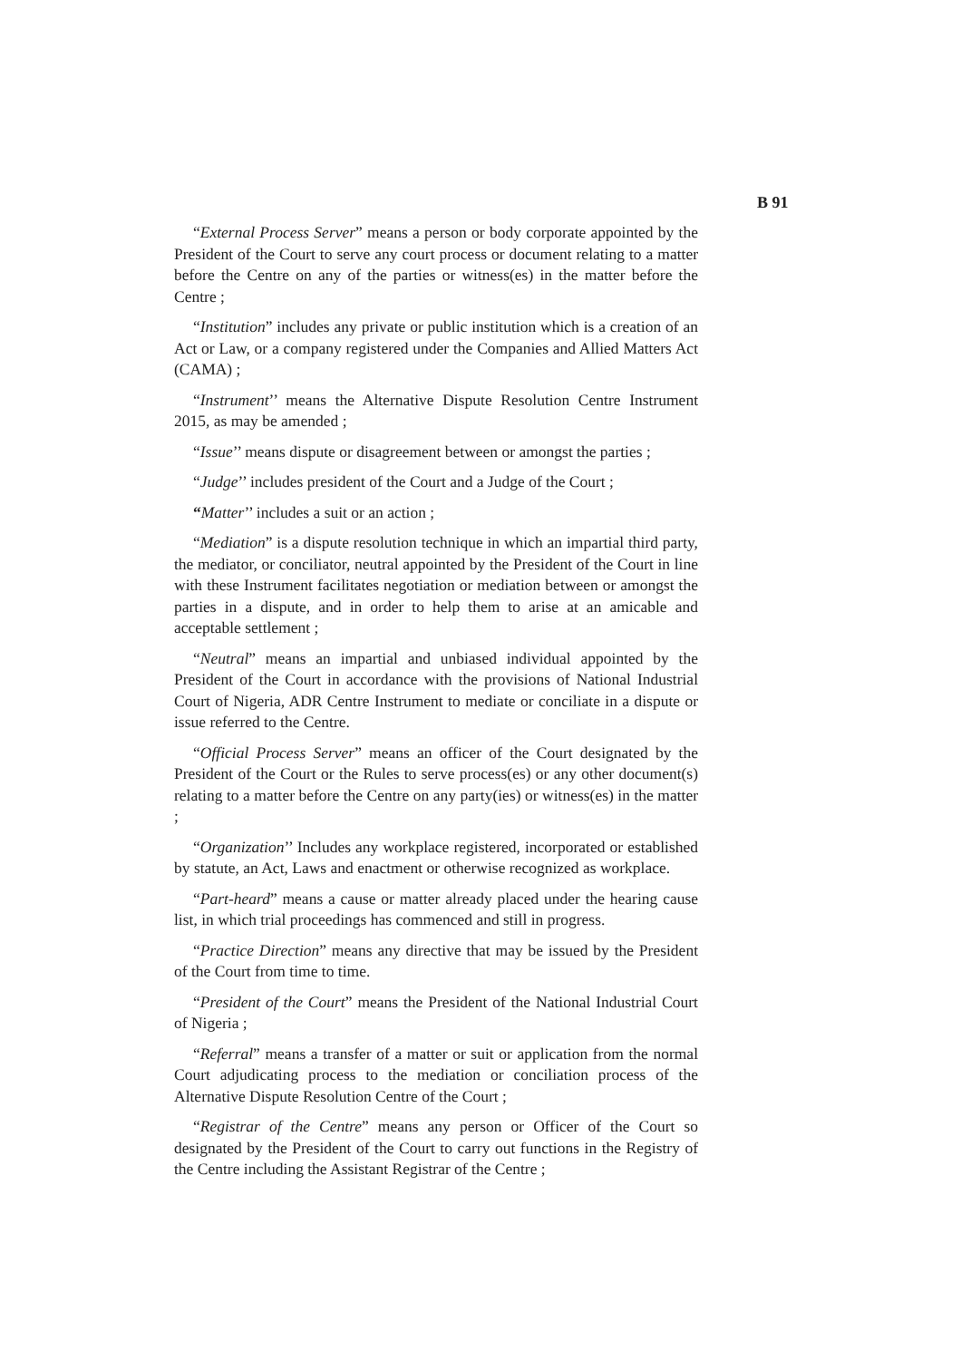B 91
“External Process Server” means a person or body corporate appointed by the President of the Court to serve any court process or document relating to a matter before the Centre on any of the parties or witness(es) in the matter before the Centre ;
“Institution” includes any private or public institution which is a creation of an Act or Law, or a company registered under the Companies and Allied Matters Act (CAMA) ;
“Instrument’’ means the Alternative Dispute Resolution Centre Instrument 2015, as may be amended ;
“Issue’’ means dispute or disagreement between or amongst the parties ;
“Judge’’ includes president of the Court and a Judge of the Court ;
“Matter’’ includes a suit or an action ;
“Mediation” is a dispute resolution technique in which an impartial third party, the mediator, or conciliator, neutral appointed by the President of the Court in line with these Instrument facilitates negotiation or mediation between or amongst the parties in a dispute, and in order to help them to arise at an amicable and acceptable settlement ;
“Neutral” means an impartial and unbiased individual appointed by the President of the Court in accordance with the provisions of National Industrial Court of Nigeria, ADR Centre Instrument to mediate or conciliate in a dispute or issue referred to the Centre.
“Official Process Server” means an officer of the Court designated by the President of the Court or the Rules to serve process(es) or any other document(s) relating to a matter before the Centre on any party(ies) or witness(es) in the matter ;
“Organization’’ Includes any workplace registered, incorporated or established by statute, an Act, Laws and enactment or otherwise recognized as workplace.
“Part-heard” means a cause or matter already placed under the hearing cause list, in which trial proceedings has commenced and still in progress.
“Practice Direction” means any directive that may be issued by the President of the Court from time to time.
“President of the Court” means the President of the National Industrial Court of Nigeria ;
“Referral” means a transfer of a matter or suit or application from the normal Court adjudicating process to the mediation or conciliation process of the Alternative Dispute Resolution Centre of the Court ;
“Registrar of the Centre” means any person or Officer of the Court so designated by the President of the Court to carry out functions in the Registry of the Centre including the Assistant Registrar of the Centre ;